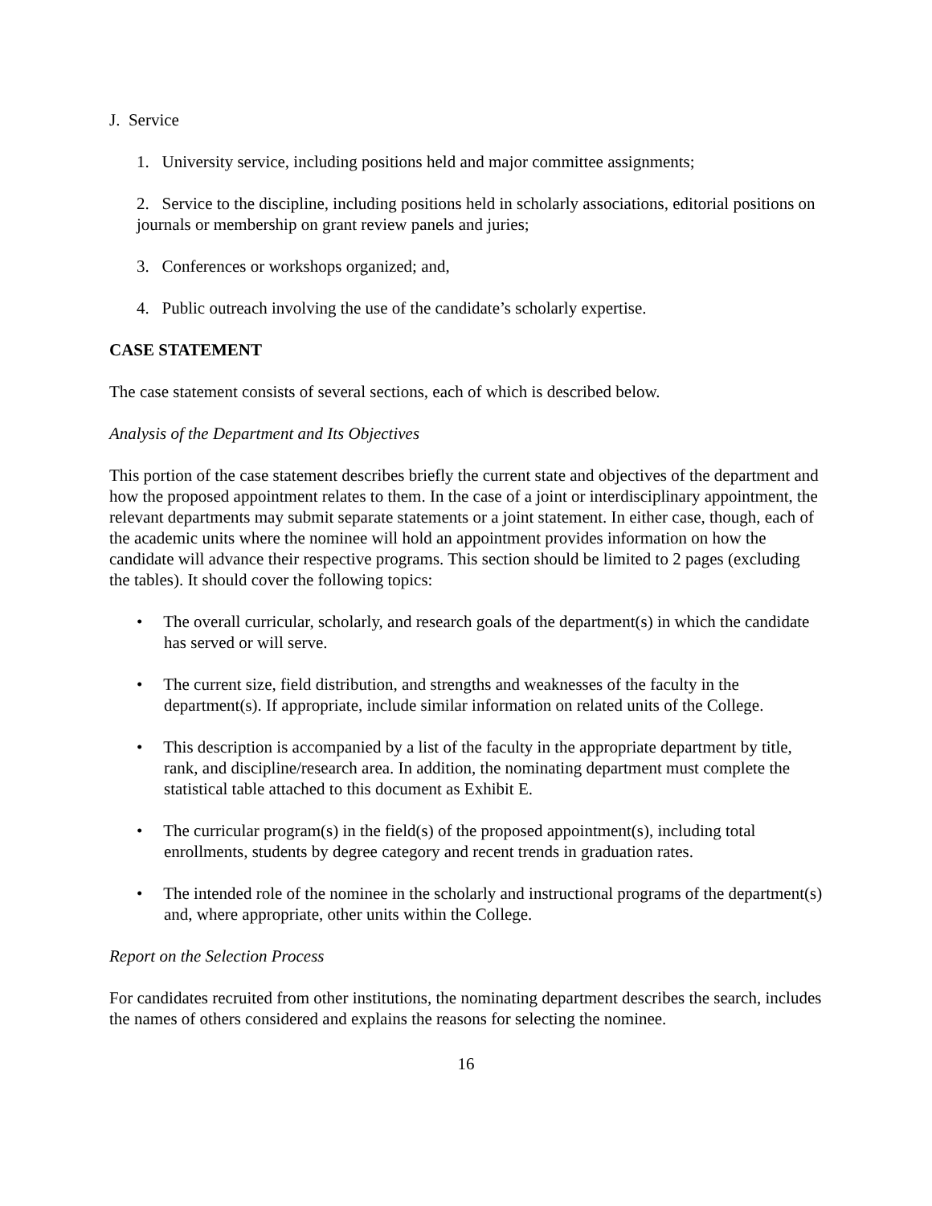J. Service
1. University service, including positions held and major committee assignments;
2. Service to the discipline, including positions held in scholarly associations, editorial positions on journals or membership on grant review panels and juries;
3. Conferences or workshops organized; and,
4. Public outreach involving the use of the candidate’s scholarly expertise.
CASE STATEMENT
The case statement consists of several sections, each of which is described below.
Analysis of the Department and Its Objectives
This portion of the case statement describes briefly the current state and objectives of the department and how the proposed appointment relates to them. In the case of a joint or interdisciplinary appointment, the relevant departments may submit separate statements or a joint statement. In either case, though, each of the academic units where the nominee will hold an appointment provides information on how the candidate will advance their respective programs. This section should be limited to 2 pages (excluding the tables). It should cover the following topics:
• The overall curricular, scholarly, and research goals of the department(s) in which the candidate has served or will serve.
• The current size, field distribution, and strengths and weaknesses of the faculty in the department(s). If appropriate, include similar information on related units of the College.
• This description is accompanied by a list of the faculty in the appropriate department by title, rank, and discipline/research area. In addition, the nominating department must complete the statistical table attached to this document as Exhibit E.
• The curricular program(s) in the field(s) of the proposed appointment(s), including total enrollments, students by degree category and recent trends in graduation rates.
• The intended role of the nominee in the scholarly and instructional programs of the department(s) and, where appropriate, other units within the College.
Report on the Selection Process
For candidates recruited from other institutions, the nominating department describes the search, includes the names of others considered and explains the reasons for selecting the nominee.
16